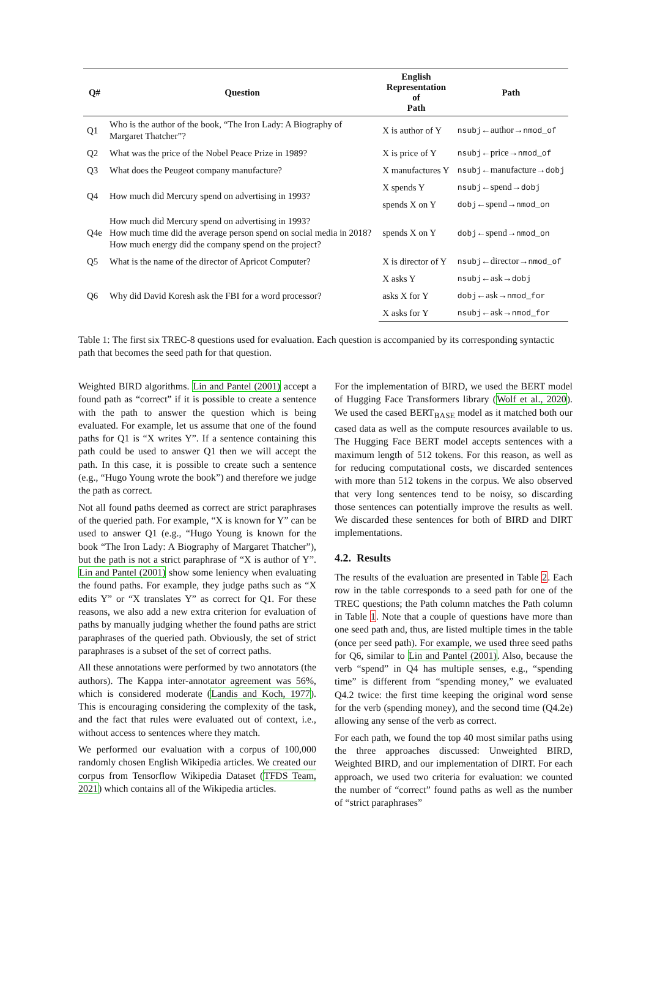| Q# | Question | English Representation of Path | Path |
| --- | --- | --- | --- |
| Q1 | Who is the author of the book, “The Iron Lady: A Biography of Margaret Thatcher”? | X is author of Y | nsubj ←author→ nmod_of |
| Q2 | What was the price of the Nobel Peace Prize in 1989? | X is price of Y | nsubj ←price→ nmod_of |
| Q3 | What does the Peugeot company manufacture? | X manufactures Y | nsubj ←manufacture→ dobj |
| Q4 | How much did Mercury spend on advertising in 1993? | X spends Y | nsubj ←spend→ dobj |
| | | spends X on Y | dobj ←spend→ nmod_on |
| Q4e | How much did Mercury spend on advertising in 1993? How much time did the average person spend on social media in 2018? How much energy did the company spend on the project? | spends X on Y | dobj ←spend→ nmod_on |
| Q5 | What is the name of the director of Apricot Computer? | X is director of Y | nsubj ←director→ nmod_of |
| Q6 | Why did David Koresh ask the FBI for a word processor? | X asks Y | nsubj ←ask→ dobj |
| | | asks X for Y | dobj ←ask→ nmod_for |
| | | X asks for Y | nsubj ←ask→ nmod_for |
Table 1: The first six TREC-8 questions used for evaluation. Each question is accompanied by its corresponding syntactic path that becomes the seed path for that question.
Weighted BIRD algorithms. Lin and Pantel (2001) accept a found path as “correct” if it is possible to create a sentence with the path to answer the question which is being evaluated. For example, let us assume that one of the found paths for Q1 is “X writes Y”. If a sentence containing this path could be used to answer Q1 then we will accept the path. In this case, it is possible to create such a sentence (e.g., “Hugo Young wrote the book”) and therefore we judge the path as correct.
Not all found paths deemed as correct are strict paraphrases of the queried path. For example, “X is known for Y” can be used to answer Q1 (e.g., “Hugo Young is known for the book “The Iron Lady: A Biography of Margaret Thatcher”), but the path is not a strict paraphrase of “X is author of Y”. Lin and Pantel (2001) show some leniency when evaluating the found paths. For example, they judge paths such as “X edits Y” or “X translates Y” as correct for Q1. For these reasons, we also add a new extra criterion for evaluation of paths by manually judging whether the found paths are strict paraphrases of the queried path. Obviously, the set of strict paraphrases is a subset of the set of correct paths.
All these annotations were performed by two annotators (the authors). The Kappa inter-annotator agreement was 56%, which is considered moderate (Landis and Koch, 1977). This is encouraging considering the complexity of the task, and the fact that rules were evaluated out of context, i.e., without access to sentences where they match.
We performed our evaluation with a corpus of 100,000 randomly chosen English Wikipedia articles. We created our corpus from Tensorflow Wikipedia Dataset (TFDS Team, 2021) which contains all of the Wikipedia articles.
For the implementation of BIRD, we used the BERT model of Hugging Face Transformers library (Wolf et al., 2020). We used the cased BERT<sub>BASE</sub> model as it matched both our cased data as well as the compute resources available to us. The Hugging Face BERT model accepts sentences with a maximum length of 512 tokens. For this reason, as well as for reducing computational costs, we discarded sentences with more than 512 tokens in the corpus. We also observed that very long sentences tend to be noisy, so discarding those sentences can potentially improve the results as well. We discarded these sentences for both of BIRD and DIRT implementations.
4.2. Results
The results of the evaluation are presented in Table 2. Each row in the table corresponds to a seed path for one of the TREC questions; the Path column matches the Path column in Table 1. Note that a couple of questions have more than one seed path and, thus, are listed multiple times in the table (once per seed path). For example, we used three seed paths for Q6, similar to Lin and Pantel (2001). Also, because the verb “spend” in Q4 has multiple senses, e.g., “spending time” is different from “spending money,” we evaluated Q4.2 twice: the first time keeping the original word sense for the verb (spending money), and the second time (Q4.2e) allowing any sense of the verb as correct.
For each path, we found the top 40 most similar paths using the three approaches discussed: Unweighted BIRD, Weighted BIRD, and our implementation of DIRT. For each approach, we used two criteria for evaluation: we counted the number of “correct” found paths as well as the number of “strict paraphrases”